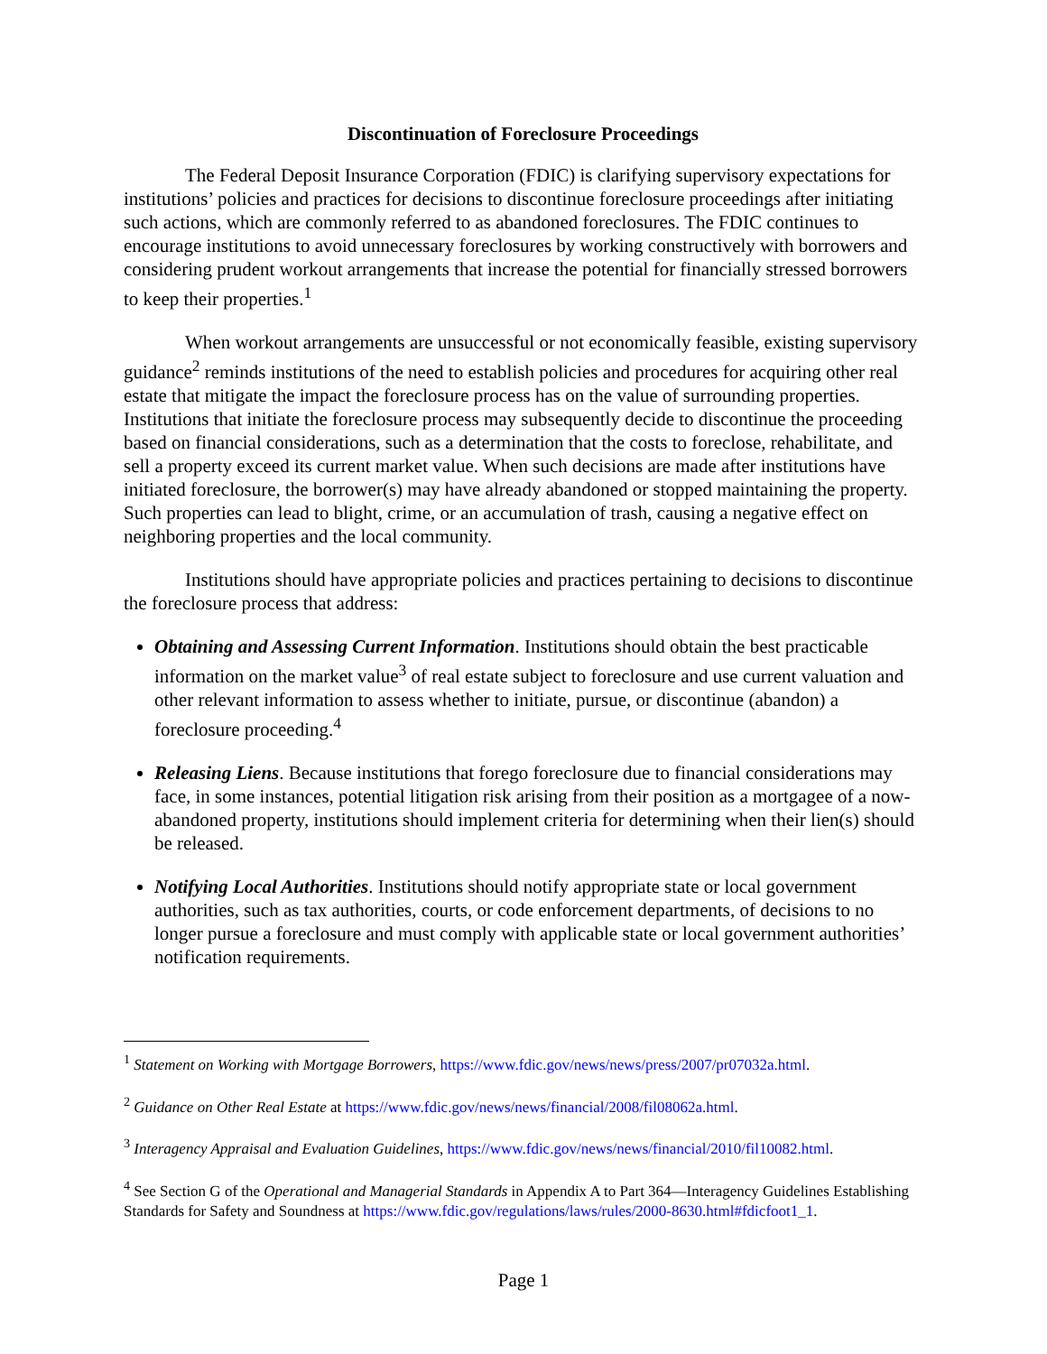Discontinuation of Foreclosure Proceedings
The Federal Deposit Insurance Corporation (FDIC) is clarifying supervisory expectations for institutions’ policies and practices for decisions to discontinue foreclosure proceedings after initiating such actions, which are commonly referred to as abandoned foreclosures. The FDIC continues to encourage institutions to avoid unnecessary foreclosures by working constructively with borrowers and considering prudent workout arrangements that increase the potential for financially stressed borrowers to keep their properties.<sup>1</sup>
When workout arrangements are unsuccessful or not economically feasible, existing supervisory guidance<sup>2</sup> reminds institutions of the need to establish policies and procedures for acquiring other real estate that mitigate the impact the foreclosure process has on the value of surrounding properties. Institutions that initiate the foreclosure process may subsequently decide to discontinue the proceeding based on financial considerations, such as a determination that the costs to foreclose, rehabilitate, and sell a property exceed its current market value. When such decisions are made after institutions have initiated foreclosure, the borrower(s) may have already abandoned or stopped maintaining the property. Such properties can lead to blight, crime, or an accumulation of trash, causing a negative effect on neighboring properties and the local community.
Institutions should have appropriate policies and practices pertaining to decisions to discontinue the foreclosure process that address:
Obtaining and Assessing Current Information. Institutions should obtain the best practicable information on the market value<sup>3</sup> of real estate subject to foreclosure and use current valuation and other relevant information to assess whether to initiate, pursue, or discontinue (abandon) a foreclosure proceeding.<sup>4</sup>
Releasing Liens. Because institutions that forego foreclosure due to financial considerations may face, in some instances, potential litigation risk arising from their position as a mortgagee of a now-abandoned property, institutions should implement criteria for determining when their lien(s) should be released.
Notifying Local Authorities. Institutions should notify appropriate state or local government authorities, such as tax authorities, courts, or code enforcement departments, of decisions to no longer pursue a foreclosure and must comply with applicable state or local government authorities’ notification requirements.
<sup>1</sup> Statement on Working with Mortgage Borrowers, https://www.fdic.gov/news/news/press/2007/pr07032a.html.
<sup>2</sup> Guidance on Other Real Estate at https://www.fdic.gov/news/news/financial/2008/fil08062a.html.
<sup>3</sup> Interagency Appraisal and Evaluation Guidelines, https://www.fdic.gov/news/news/financial/2010/fil10082.html.
<sup>4</sup> See Section G of the Operational and Managerial Standards in Appendix A to Part 364—Interagency Guidelines Establishing Standards for Safety and Soundness at https://www.fdic.gov/regulations/laws/rules/2000-8630.html#fdicfoot1_1.
Page 1